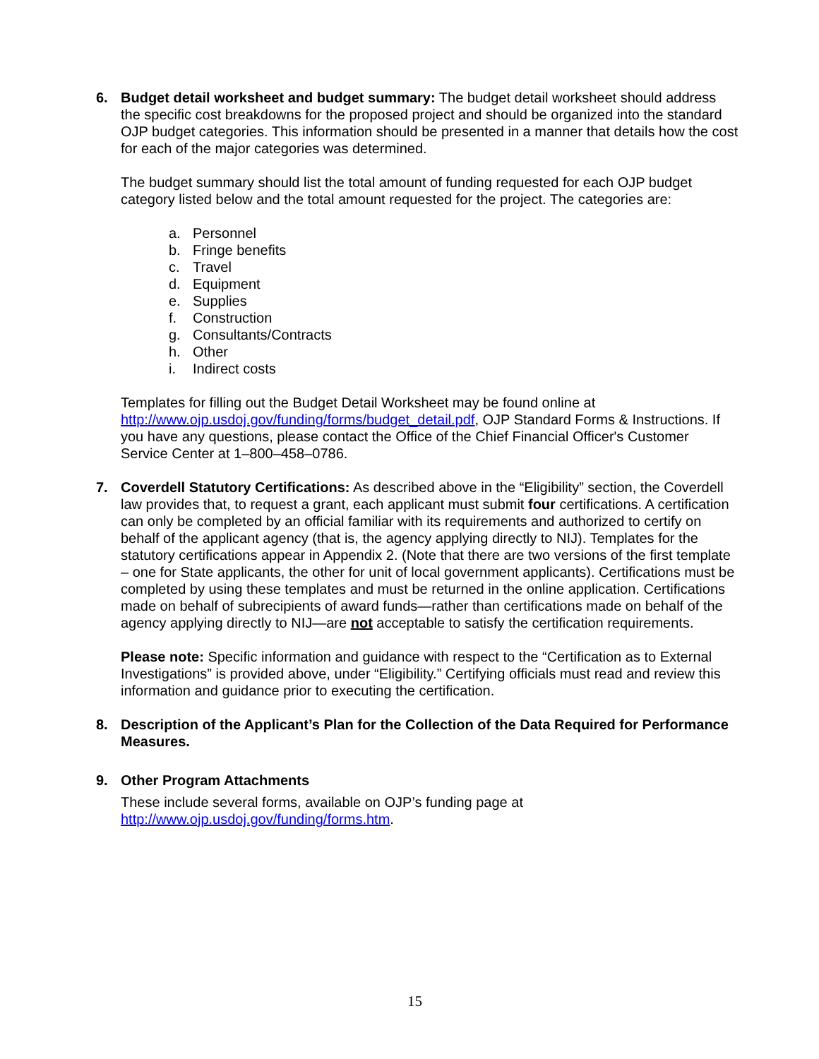6. Budget detail worksheet and budget summary: The budget detail worksheet should address the specific cost breakdowns for the proposed project and should be organized into the standard OJP budget categories. This information should be presented in a manner that details how the cost for each of the major categories was determined.
The budget summary should list the total amount of funding requested for each OJP budget category listed below and the total amount requested for the project. The categories are:
a. Personnel
b. Fringe benefits
c. Travel
d. Equipment
e. Supplies
f. Construction
g. Consultants/Contracts
h. Other
i. Indirect costs
Templates for filling out the Budget Detail Worksheet may be found online at http://www.ojp.usdoj.gov/funding/forms/budget_detail.pdf, OJP Standard Forms & Instructions. If you have any questions, please contact the Office of the Chief Financial Officer's Customer Service Center at 1–800–458–0786.
7. Coverdell Statutory Certifications: As described above in the “Eligibility” section, the Coverdell law provides that, to request a grant, each applicant must submit four certifications. A certification can only be completed by an official familiar with its requirements and authorized to certify on behalf of the applicant agency (that is, the agency applying directly to NIJ). Templates for the statutory certifications appear in Appendix 2. (Note that there are two versions of the first template – one for State applicants, the other for unit of local government applicants). Certifications must be completed by using these templates and must be returned in the online application. Certifications made on behalf of subrecipients of award funds—rather than certifications made on behalf of the agency applying directly to NIJ—are not acceptable to satisfy the certification requirements.
Please note: Specific information and guidance with respect to the “Certification as to External Investigations” is provided above, under “Eligibility.” Certifying officials must read and review this information and guidance prior to executing the certification.
8. Description of the Applicant’s Plan for the Collection of the Data Required for Performance Measures.
9. Other Program Attachments
These include several forms, available on OJP’s funding page at http://www.ojp.usdoj.gov/funding/forms.htm.
15